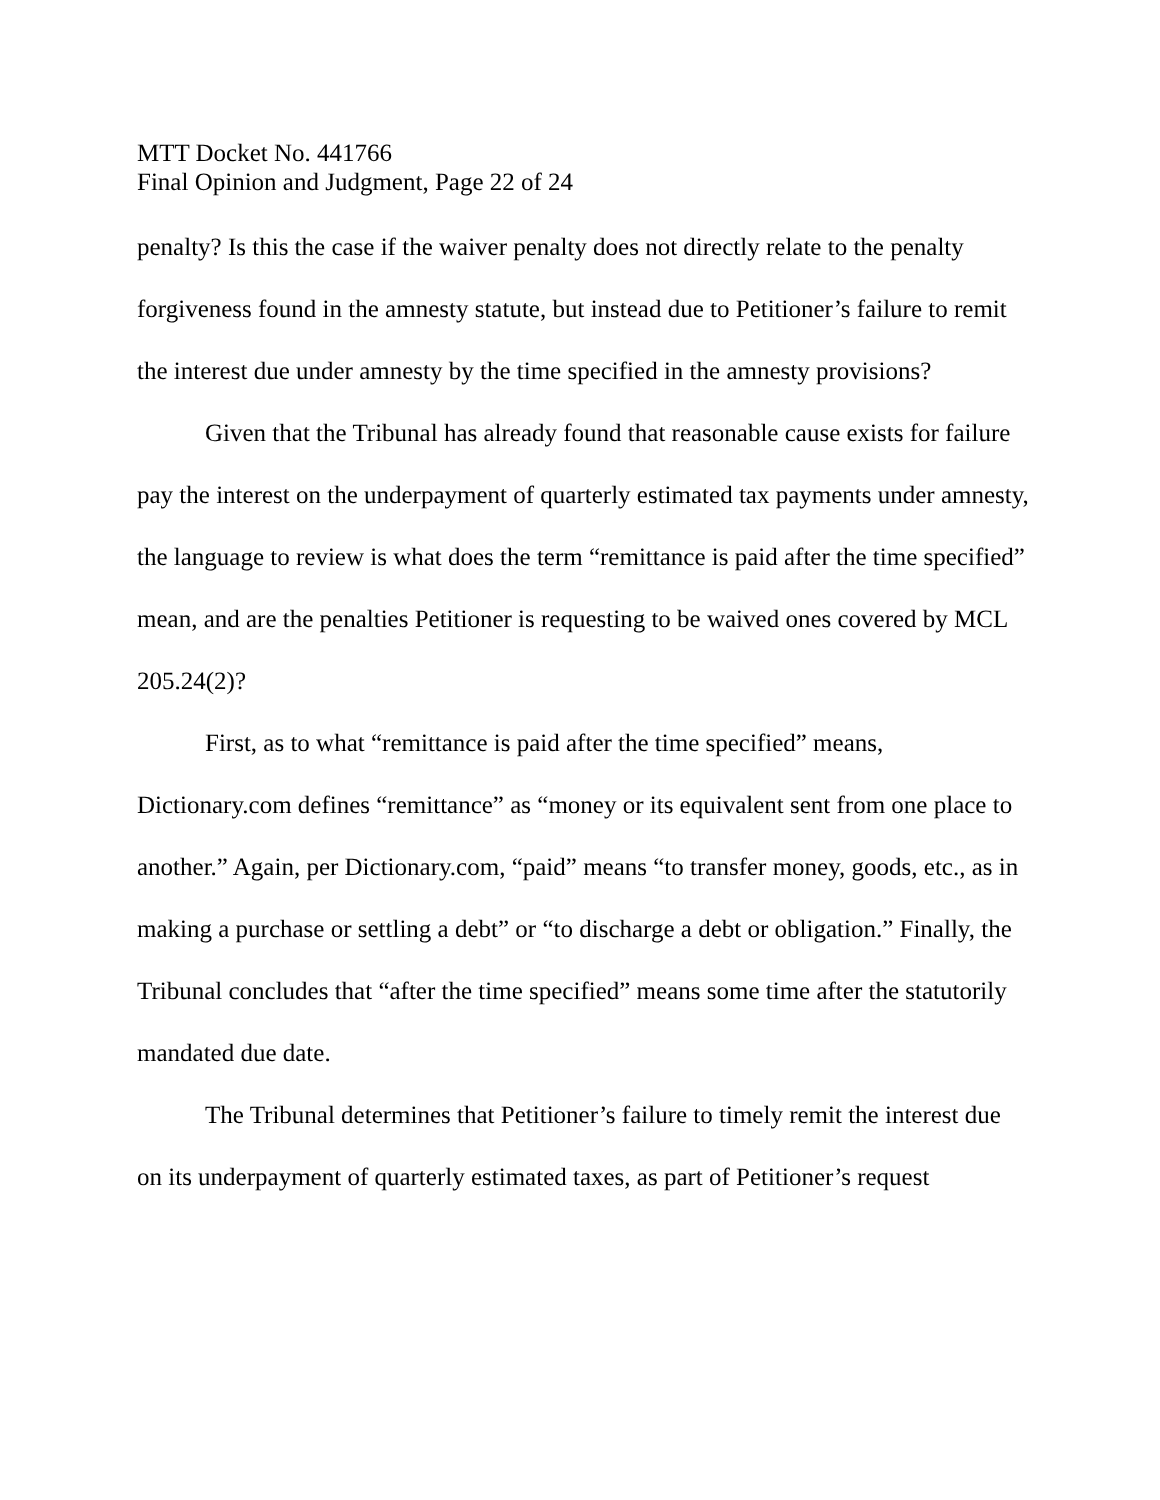MTT Docket No. 441766
Final Opinion and Judgment, Page 22 of 24
penalty? Is this the case if the waiver penalty does not directly relate to the penalty forgiveness found in the amnesty statute, but instead due to Petitioner’s failure to remit the interest due under amnesty by the time specified in the amnesty provisions?
Given that the Tribunal has already found that reasonable cause exists for failure pay the interest on the underpayment of quarterly estimated tax payments under amnesty, the language to review is what does the term “remittance is paid after the time specified” mean, and are the penalties Petitioner is requesting to be waived ones covered by MCL 205.24(2)?
First, as to what “remittance is paid after the time specified” means, Dictionary.com defines “remittance” as “money or its equivalent sent from one place to another.” Again, per Dictionary.com, “paid” means “to transfer money, goods, etc., as in making a purchase or settling a debt” or “to discharge a debt or obligation.” Finally, the Tribunal concludes that “after the time specified” means some time after the statutorily mandated due date.
The Tribunal determines that Petitioner’s failure to timely remit the interest due on its underpayment of quarterly estimated taxes, as part of Petitioner’s request